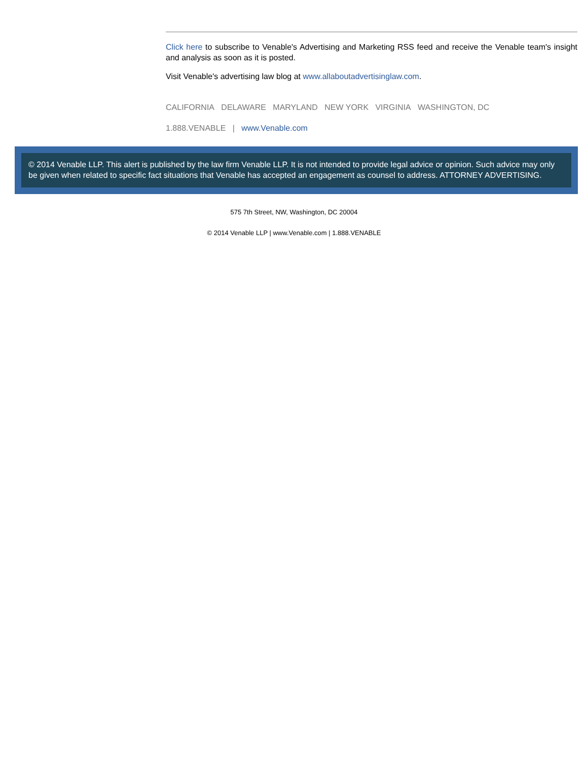Click here to subscribe to Venable's Advertising and Marketing RSS feed and receive the Venable team's insight and analysis as soon as it is posted.
Visit Venable's advertising law blog at www.allaboutadvertisinglaw.com.
CALIFORNIA DELAWARE MARYLAND NEW YORK VIRGINIA WASHINGTON, DC
1.888.VENABLE | www.Venable.com
© 2014 Venable LLP. This alert is published by the law firm Venable LLP. It is not intended to provide legal advice or opinion. Such advice may only be given when related to specific fact situations that Venable has accepted an engagement as counsel to address. ATTORNEY ADVERTISING.
575 7th Street, NW, Washington, DC 20004
© 2014 Venable LLP | www.Venable.com | 1.888.VENABLE